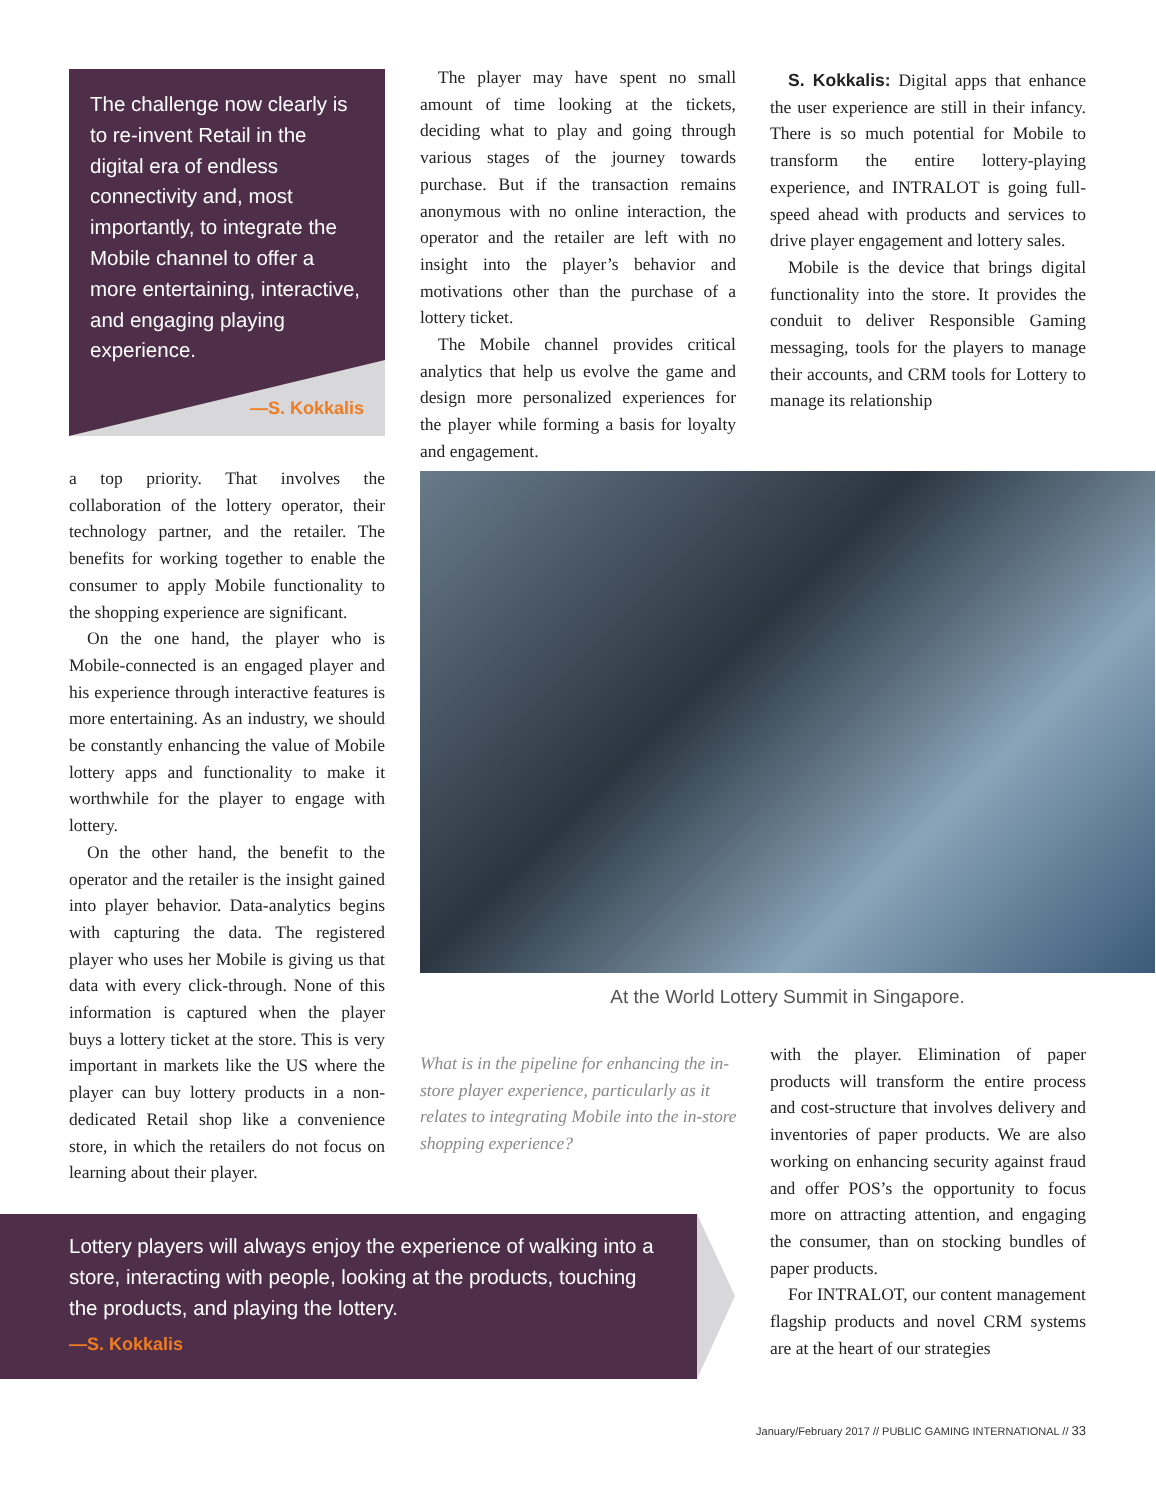The challenge now clearly is to re-invent Retail in the digital era of endless connectivity and, most importantly, to integrate the Mobile channel to offer a more entertaining, interactive, and engaging playing experience.
—S. Kokkalis
a top priority. That involves the collaboration of the lottery operator, their technology partner, and the retailer. The benefits for working together to enable the consumer to apply Mobile functionality to the shopping experience are significant.
On the one hand, the player who is Mobile-connected is an engaged player and his experience through interactive features is more entertaining. As an industry, we should be constantly enhancing the value of Mobile lottery apps and functionality to make it worthwhile for the player to engage with lottery.
On the other hand, the benefit to the operator and the retailer is the insight gained into player behavior. Data-analytics begins with capturing the data. The registered player who uses her Mobile is giving us that data with every click-through. None of this information is captured when the player buys a lottery ticket at the store. This is very important in markets like the US where the player can buy lottery products in a non-dedicated Retail shop like a convenience store, in which the retailers do not focus on learning about their player.
The player may have spent no small amount of time looking at the tickets, deciding what to play and going through various stages of the journey towards purchase. But if the transaction remains anonymous with no online interaction, the operator and the retailer are left with no insight into the player’s behavior and motivations other than the purchase of a lottery ticket.
The Mobile channel provides critical analytics that help us evolve the game and design more personalized experiences for the player while forming a basis for loyalty and engagement.
S. Kokkalis: Digital apps that enhance the user experience are still in their infancy. There is so much potential for Mobile to transform the entire lottery-playing experience, and INTRALOT is going full-speed ahead with products and services to drive player engagement and lottery sales.
Mobile is the device that brings digital functionality into the store. It provides the conduit to deliver Responsible Gaming messaging, tools for the players to manage their accounts, and CRM tools for Lottery to manage its relationship
At the World Lottery Summit in Singapore.
What is in the pipeline for enhancing the in-store player experience, particularly as it relates to integrating Mobile into the in-store shopping experience?
with the player. Elimination of paper products will transform the entire process and cost-structure that involves delivery and inventories of paper products. We are also working on enhancing security against fraud and offer POS’s the opportunity to focus more on attracting attention, and engaging the consumer, than on stocking bundles of paper products.
For INTRALOT, our content management flagship products and novel CRM systems are at the heart of our strategies
Lottery players will always enjoy the experience of walking into a store, interacting with people, looking at the products, touching the products, and playing the lottery.
—S. Kokkalis
January/February 2017 // PUBLIC GAMING INTERNATIONAL // 33